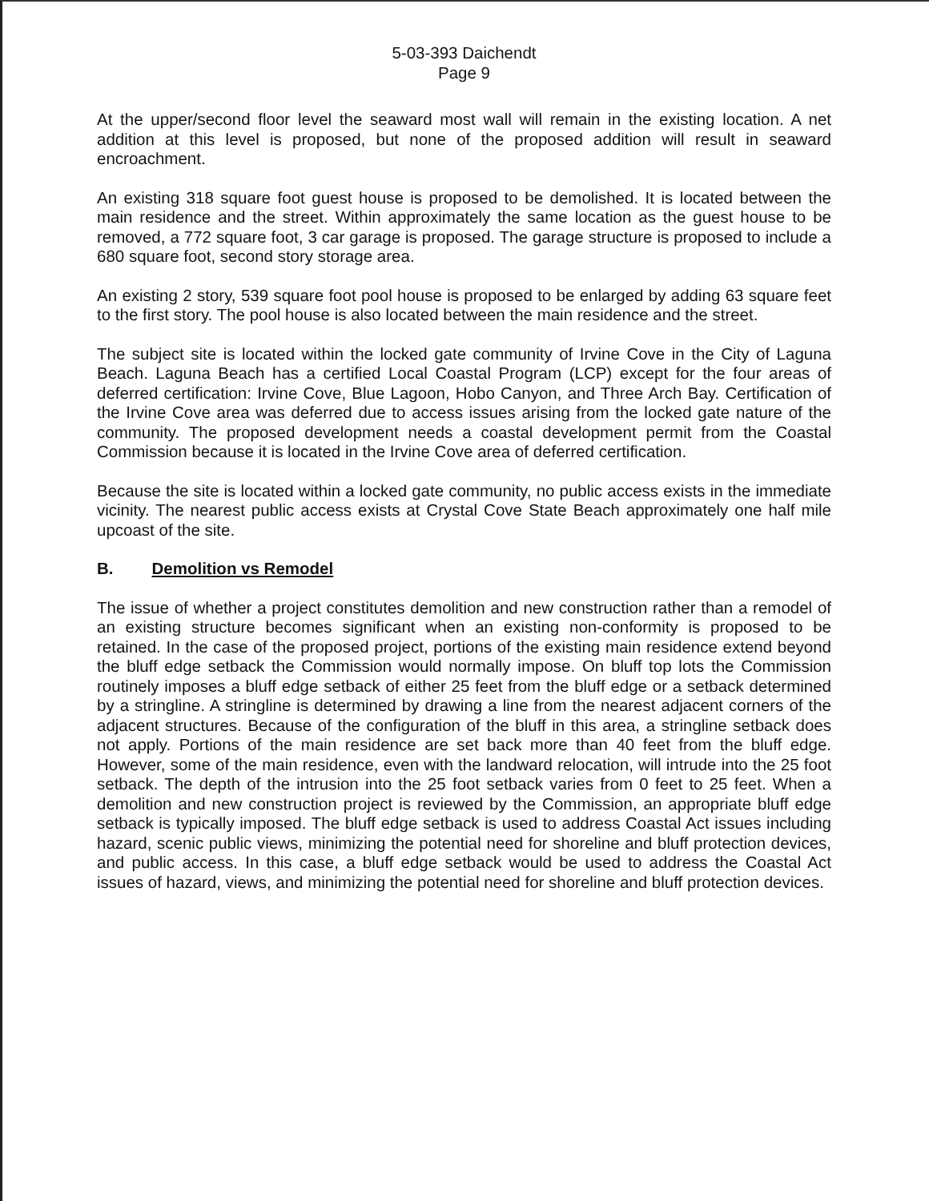5-03-393 Daichendt
Page 9
At the upper/second floor level the seaward most wall will remain in the existing location. A net addition at this level is proposed, but none of the proposed addition will result in seaward encroachment.
An existing 318 square foot guest house is proposed to be demolished. It is located between the main residence and the street. Within approximately the same location as the guest house to be removed, a 772 square foot, 3 car garage is proposed. The garage structure is proposed to include a 680 square foot, second story storage area.
An existing 2 story, 539 square foot pool house is proposed to be enlarged by adding 63 square feet to the first story. The pool house is also located between the main residence and the street.
The subject site is located within the locked gate community of Irvine Cove in the City of Laguna Beach. Laguna Beach has a certified Local Coastal Program (LCP) except for the four areas of deferred certification: Irvine Cove, Blue Lagoon, Hobo Canyon, and Three Arch Bay. Certification of the Irvine Cove area was deferred due to access issues arising from the locked gate nature of the community. The proposed development needs a coastal development permit from the Coastal Commission because it is located in the Irvine Cove area of deferred certification.
Because the site is located within a locked gate community, no public access exists in the immediate vicinity. The nearest public access exists at Crystal Cove State Beach approximately one half mile upcoast of the site.
B. Demolition vs Remodel
The issue of whether a project constitutes demolition and new construction rather than a remodel of an existing structure becomes significant when an existing non-conformity is proposed to be retained. In the case of the proposed project, portions of the existing main residence extend beyond the bluff edge setback the Commission would normally impose. On bluff top lots the Commission routinely imposes a bluff edge setback of either 25 feet from the bluff edge or a setback determined by a stringline. A stringline is determined by drawing a line from the nearest adjacent corners of the adjacent structures. Because of the configuration of the bluff in this area, a stringline setback does not apply. Portions of the main residence are set back more than 40 feet from the bluff edge. However, some of the main residence, even with the landward relocation, will intrude into the 25 foot setback. The depth of the intrusion into the 25 foot setback varies from 0 feet to 25 feet. When a demolition and new construction project is reviewed by the Commission, an appropriate bluff edge setback is typically imposed. The bluff edge setback is used to address Coastal Act issues including hazard, scenic public views, minimizing the potential need for shoreline and bluff protection devices, and public access. In this case, a bluff edge setback would be used to address the Coastal Act issues of hazard, views, and minimizing the potential need for shoreline and bluff protection devices.